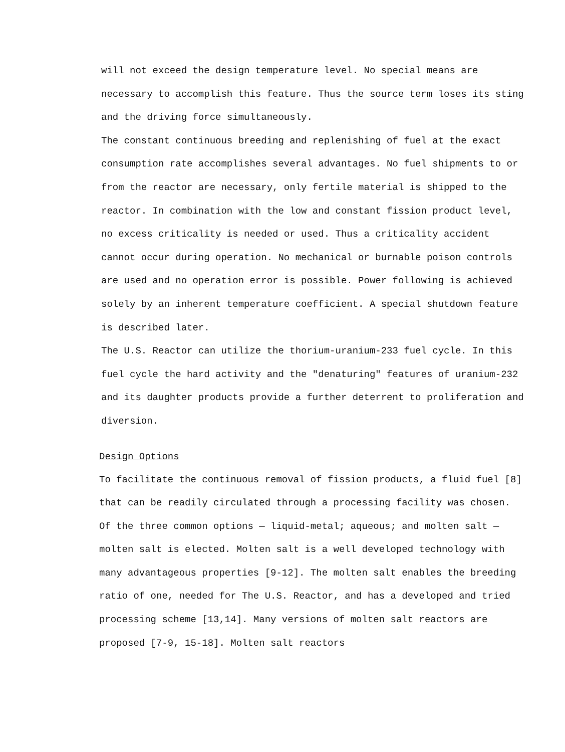will not exceed the design temperature level. No special means are necessary to accomplish this feature. Thus the source term loses its sting and the driving force simultaneously.
The constant continuous breeding and replenishing of fuel at the exact consumption rate accomplishes several advantages. No fuel shipments to or from the reactor are necessary, only fertile material is shipped to the reactor. In combination with the low and constant fission product level, no excess criticality is needed or used. Thus a criticality accident cannot occur during operation. No mechanical or burnable poison controls are used and no operation error is possible. Power following is achieved solely by an inherent temperature coefficient. A special shutdown feature is described later.
The U.S. Reactor can utilize the thorium-uranium-233 fuel cycle. In this fuel cycle the hard activity and the "denaturing" features of uranium-232 and its daughter products provide a further deterrent to proliferation and diversion.
Design Options
To facilitate the continuous removal of fission products, a fluid fuel [8] that can be readily circulated through a processing facility was chosen. Of the three common options — liquid-metal; aqueous; and molten salt — molten salt is elected. Molten salt is a well developed technology with many advantageous properties [9-12]. The molten salt enables the breeding ratio of one, needed for The U.S. Reactor, and has a developed and tried processing scheme [13,14]. Many versions of molten salt reactors are proposed [7-9, 15-18]. Molten salt reactors